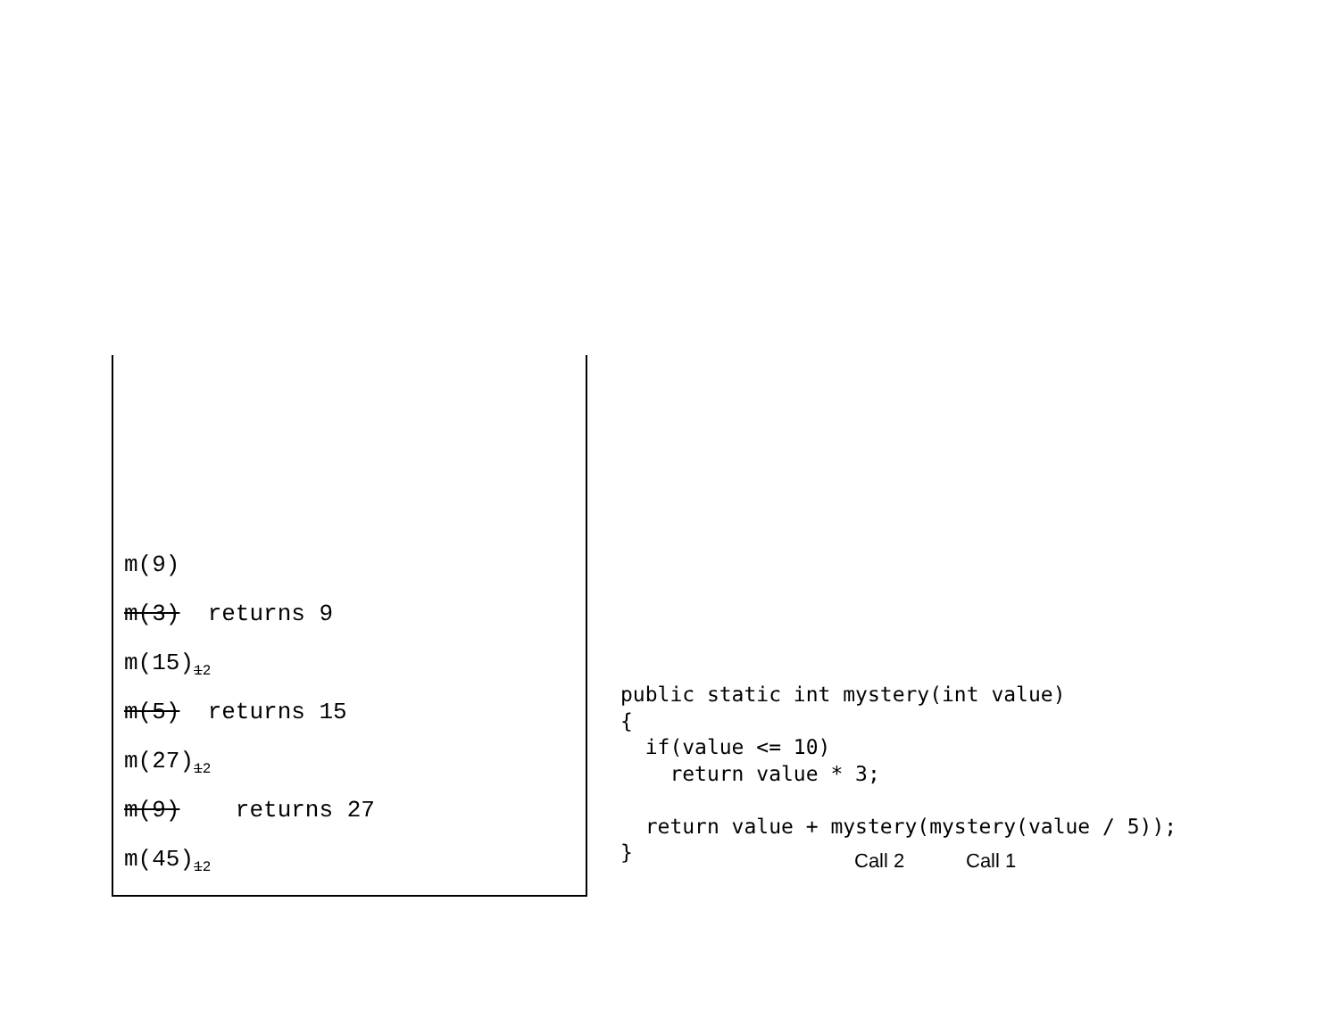m(9)
m(3) returns 9
m(15)<sub>12</sub>
m(5) returns 15
m(27)<sub>12</sub>
m(9) returns 27
m(45)<sub>12</sub>
public static int mystery(int value)
{
  if(value <= 10)
    return value * 3;

  return value + mystery(mystery(value / 5));
}
Call 2 Call 1